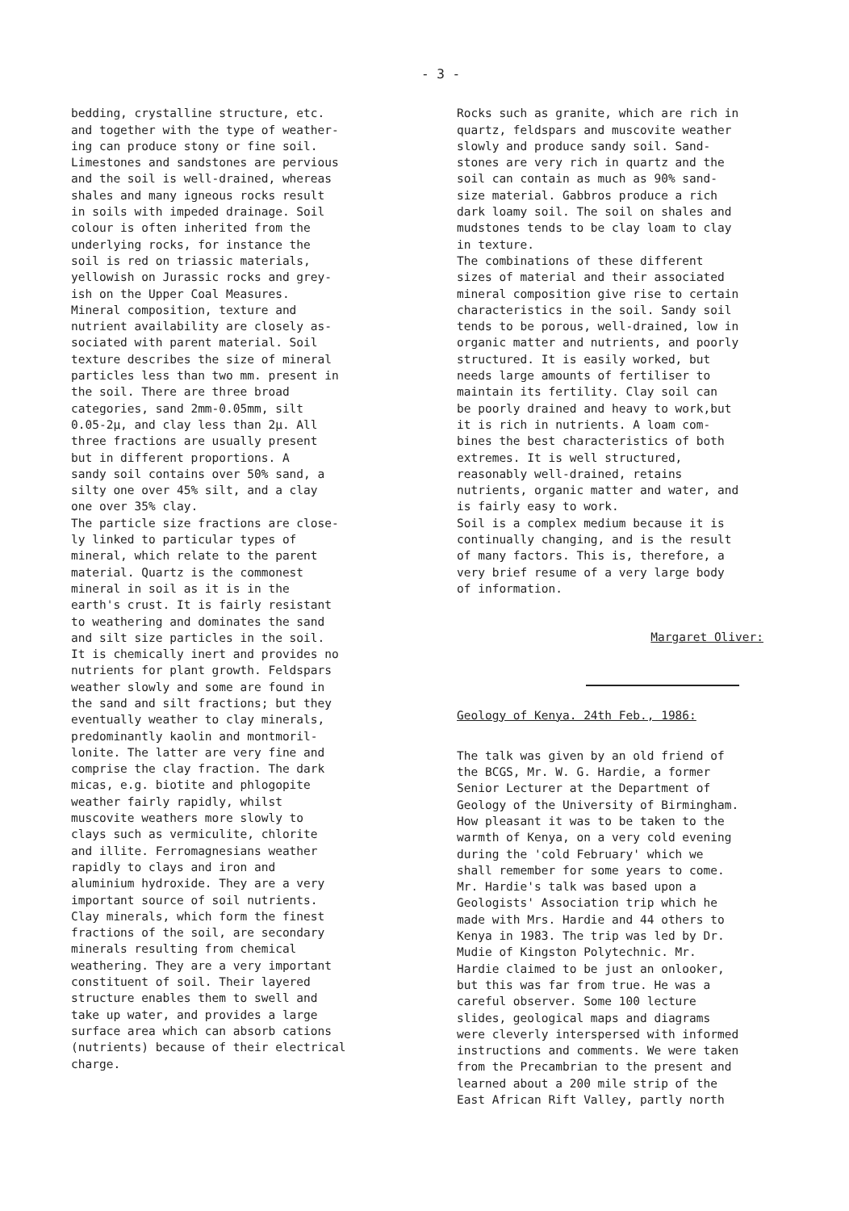- 3 -
bedding, crystalline structure, etc. and together with the type of weather- ing can produce stony or fine soil. Limestones and sandstones are pervious and the soil is well-drained, whereas shales and many igneous rocks result in soils with impeded drainage. Soil colour is often inherited from the underlying rocks, for instance the soil is red on triassic materials, yellowish on Jurassic rocks and grey- ish on the Upper Coal Measures. Mineral composition, texture and nutrient availability are closely as- sociated with parent material. Soil texture describes the size of mineral particles less than two mm. present in the soil. There are three broad categories, sand 2mm-0.05mm, silt 0.05-2μ, and clay less than 2μ. All three fractions are usually present but in different proportions. A sandy soil contains over 50% sand, a silty one over 45% silt, and a clay one over 35% clay. The particle size fractions are close- ly linked to particular types of mineral, which relate to the parent material. Quartz is the commonest mineral in soil as it is in the earth's crust. It is fairly resistant to weathering and dominates the sand and silt size particles in the soil. It is chemically inert and provides no nutrients for plant growth. Feldspars weather slowly and some are found in the sand and silt fractions; but they eventually weather to clay minerals, predominantly kaolin and montmoril- lonite. The latter are very fine and comprise the clay fraction. The dark micas, e.g. biotite and phlogopite weather fairly rapidly, whilst muscovite weathers more slowly to clays such as vermiculite, chlorite and illite. Ferromagnesians weather rapidly to clays and iron and aluminium hydroxide. They are a very important source of soil nutrients. Clay minerals, which form the finest fractions of the soil, are secondary minerals resulting from chemical weathering. They are a very important constituent of soil. Their layered structure enables them to swell and take up water, and provides a large surface area which can absorb cations (nutrients) because of their electrical charge.
Rocks such as granite, which are rich in quartz, feldspars and muscovite weather slowly and produce sandy soil. Sand- stones are very rich in quartz and the soil can contain as much as 90% sand- size material. Gabbros produce a rich dark loamy soil. The soil on shales and mudstones tends to be clay loam to clay in texture. The combinations of these different sizes of material and their associated mineral composition give rise to certain characteristics in the soil. Sandy soil tends to be porous, well-drained, low in organic matter and nutrients, and poorly structured. It is easily worked, but needs large amounts of fertiliser to maintain its fertility. Clay soil can be poorly drained and heavy to work,but it is rich in nutrients. A loam com- bines the best characteristics of both extremes. It is well structured, reasonably well-drained, retains nutrients, organic matter and water, and is fairly easy to work. Soil is a complex medium because it is continually changing, and is the result of many factors. This is, therefore, a very brief resume of a very large body of information.
Margaret Oliver:
Geology of Kenya. 24th Feb., 1986:
The talk was given by an old friend of the BCGS, Mr. W. G. Hardie, a former Senior Lecturer at the Department of Geology of the University of Birmingham. How pleasant it was to be taken to the warmth of Kenya, on a very cold evening during the 'cold February' which we shall remember for some years to come. Mr. Hardie's talk was based upon a Geologists' Association trip which he made with Mrs. Hardie and 44 others to Kenya in 1983. The trip was led by Dr. Mudie of Kingston Polytechnic. Mr. Hardie claimed to be just an onlooker, but this was far from true. He was a careful observer. Some 100 lecture slides, geological maps and diagrams were cleverly interspersed with informed instructions and comments. We were taken from the Precambrian to the present and learned about a 200 mile strip of the East African Rift Valley, partly north